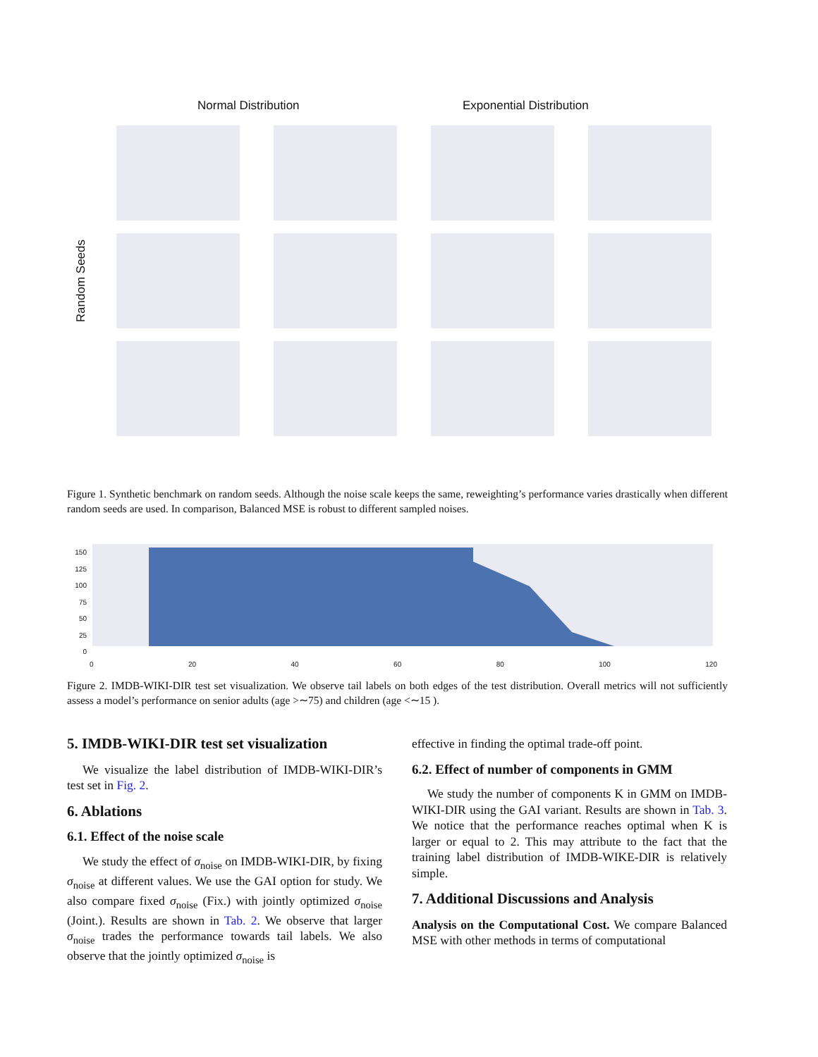Normal Distribution Exponential Distribution
Random Seeds
Figure 1. Synthetic benchmark on random seeds. Although the noise scale keeps the same, reweighting’s performance varies drastically when different random seeds are used. In comparison, Balanced MSE is robust to different sampled noises.
150
125
100
75
50
25
0
0 20 40 60 80 100 120
Figure 2. IMDB-WIKI-DIR test set visualization. We observe tail labels on both edges of the test distribution. Overall metrics will not sufficiently assess a model’s performance on senior adults (age >∼75) and children (age <∼15 ).
5. IMDB-WIKI-DIR test set visualization
We visualize the label distribution of IMDB-WIKI-DIR’s test set in Fig. 2.
6. Ablations
6.1. Effect of the noise scale
We study the effect of σ<sub>noise</sub> on IMDB-WIKI-DIR, by fixing σ<sub>noise</sub> at different values. We use the GAI option for study. We also compare fixed σ<sub>noise</sub> (Fix.) with jointly optimized σ<sub>noise</sub> (Joint.). Results are shown in Tab. 2. We observe that larger σ<sub>noise</sub> trades the performance towards tail labels. We also observe that the jointly optimized σ<sub>noise</sub> is
effective in finding the optimal trade-off point.
6.2. Effect of number of components in GMM
We study the number of components K in GMM on IMDB-WIKI-DIR using the GAI variant. Results are shown in Tab. 3. We notice that the performance reaches optimal when K is larger or equal to 2. This may attribute to the fact that the training label distribution of IMDB-WIKE-DIR is relatively simple.
7. Additional Discussions and Analysis
Analysis on the Computational Cost. We compare Balanced MSE with other methods in terms of computational